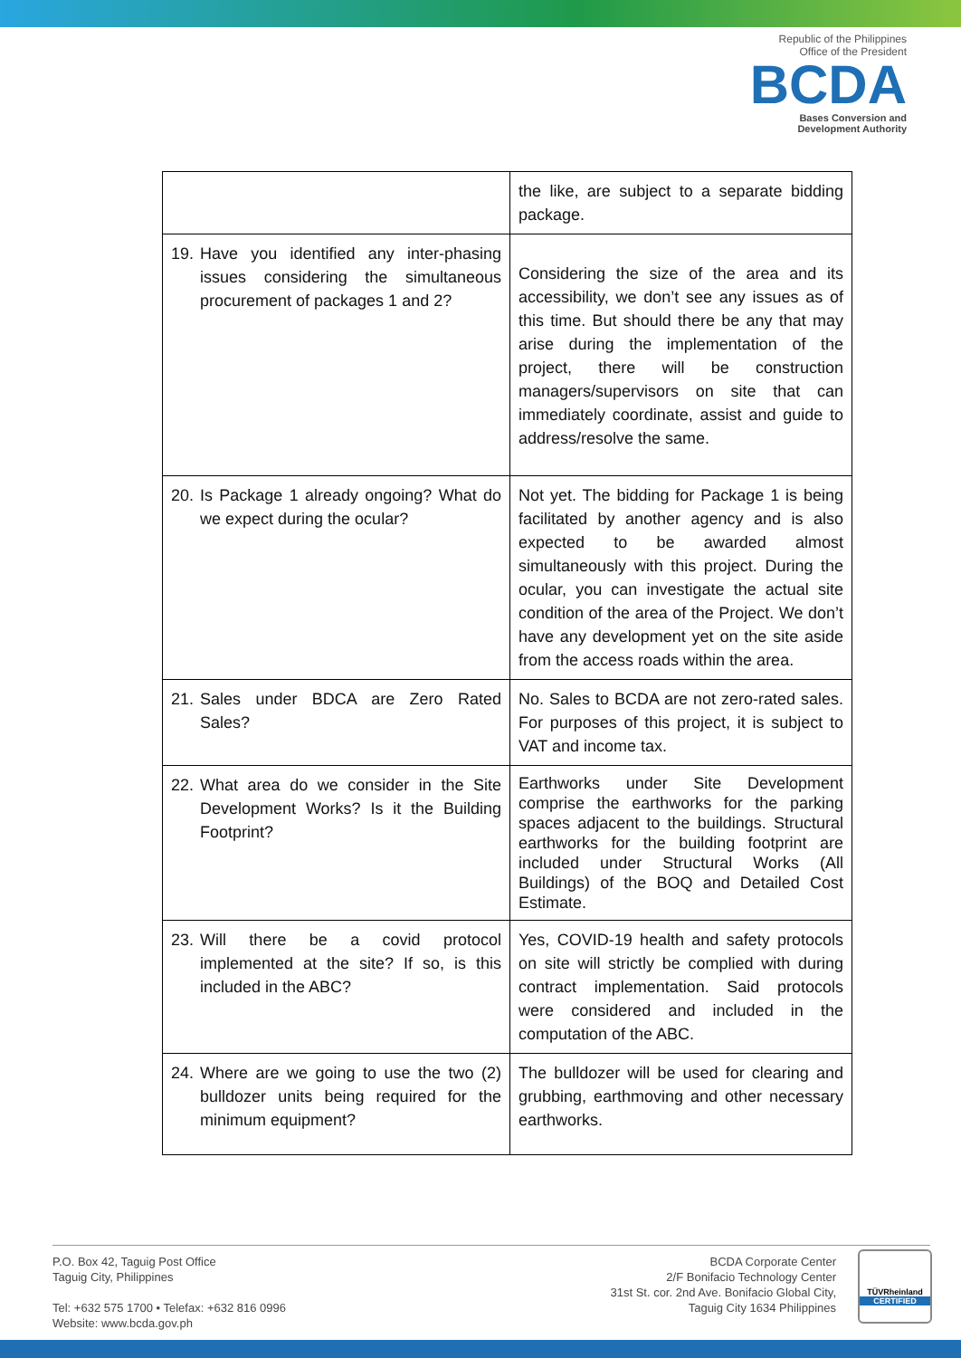Republic of the Philippines
Office of the President
BCDA
Bases Conversion and
Development Authority
| | the like, are subject to a separate bidding package. |
| 19. Have you identified any inter-phasing issues considering the simultaneous procurement of packages 1 and 2? | Considering the size of the area and its accessibility, we don’t see any issues as of this time. But should there be any that may arise during the implementation of the project, there will be construction managers/supervisors on site that can immediately coordinate, assist and guide to address/resolve the same. |
| 20. Is Package 1 already ongoing? What do we expect during the ocular? | Not yet. The bidding for Package 1 is being facilitated by another agency and is also expected to be awarded almost simultaneously with this project. During the ocular, you can investigate the actual site condition of the area of the Project. We don’t have any development yet on the site aside from the access roads within the area. |
| 21. Sales under BDCA are Zero Rated Sales? | No. Sales to BCDA are not zero-rated sales. For purposes of this project, it is subject to VAT and income tax. |
| 22. What area do we consider in the Site Development Works? Is it the Building Footprint? | Earthworks under Site Development comprise the earthworks for the parking spaces adjacent to the buildings. Structural earthworks for the building footprint are included under Structural Works (All Buildings) of the BOQ and Detailed Cost Estimate. |
| 23. Will there be a covid protocol implemented at the site? If so, is this included in the ABC? | Yes, COVID-19 health and safety protocols on site will strictly be complied with during contract implementation. Said protocols were considered and included in the computation of the ABC. |
| 24. Where are we going to use the two (2) bulldozer units being required for the minimum equipment? | The bulldozer will be used for clearing and grubbing, earthmoving and other necessary earthworks. |
P.O. Box 42, Taguig Post Office
Taguig City, Philippines
Tel: +632 575 1700 • Telefax: +632 816 0996
Website: www.bcda.gov.ph
BCDA Corporate Center
2/F Bonifacio Technology Center
31st St. cor. 2nd Ave. Bonifacio Global City,
Taguig City 1634 Philippines
TÜVRheinland
CERTIFIED